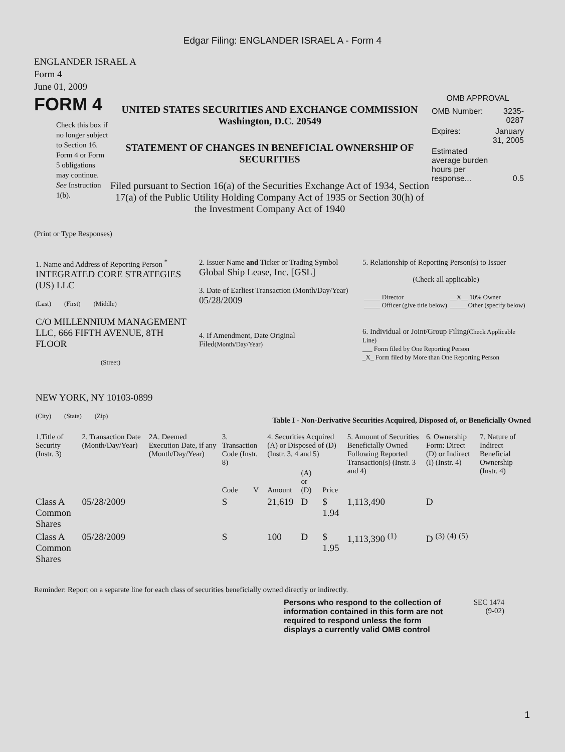Edgar Filing: ENGLANDER ISRAEL A - Form 4
ENGLANDER ISRAEL A
Form 4
June 01, 2009
FORM 4
Check this box if no longer subject to Section 16. Form 4 or Form 5 obligations may continue. See Instruction 1(b).
UNITED STATES SECURITIES AND EXCHANGE COMMISSION
Washington, D.C. 20549
STATEMENT OF CHANGES IN BENEFICIAL OWNERSHIP OF SECURITIES
Filed pursuant to Section 16(a) of the Securities Exchange Act of 1934, Section 17(a) of the Public Utility Holding Company Act of 1935 or Section 30(h) of the Investment Company Act of 1940
OMB APPROVAL
| OMB Number: | 3235-0287 |
| Expires: | January 31, 2005 |
| Estimated average burden hours per response... | 0.5 |
(Print or Type Responses)
| 1. Name and Address of Reporting Person <sup>*</sup> INTEGRATED CORE STRATEGIES (US) LLC (Last) (First) (Middle) C/O MILLENNIUM MANAGEMENT LLC, 666 FIFTH AVENUE, 8TH FLOOR (Street) NEW YORK, NY 10103-0899 (City) (State) (Zip) | 2. Issuer Name and Ticker or Trading Symbol Global Ship Lease, Inc. [GSL] 3. Date of Earliest Transaction (Month/Day/Year) 05/28/2009 4. If Amendment, Date Original Filed (Month/Day/Year) | 5. Relationship of Reporting Person(s) to Issuer (Check all applicable) / _____ Director _____ Officer (give title below) / __X__ 10% Owner _____ Other (specify below) / 6. Individual or Joint/Group Filing (Check Applicable Line) ___ Form filed by One Reporting Person _X_ Form filed by More than One Reporting Person |
Table I - Non-Derivative Securities Acquired, Disposed of, or Beneficially Owned
| 1.Title of Security (Instr. 3) | 2. Transaction Date (Month/Day/Year) | 2A. Deemed Execution Date, if any (Month/Day/Year) | 3. Transaction Code (Instr. 8) | | 4. Securities Acquired (A) or Disposed of (D) (Instr. 3, 4 and 5) | | | 5. Amount of Securities Beneficially Owned Following Reported Transaction(s) (Instr. 3 and 4) | 6. Ownership Form: Direct (D) or Indirect (I) (Instr. 4) | 7. Nature of Indirect Beneficial Ownership (Instr. 4) |
| --- | --- | --- | --- | --- | --- | --- | --- | --- | --- | --- |
| | | | Code | V | Amount | (A) or (D) | Price | | | |
| Class A Common Shares | 05/28/2009 | | S | | 21,619 | D | $ 1.94 | 1,113,490 | D | |
| Class A Common Shares | 05/28/2009 | | S | | 100 | D | $ 1.95 | 1,113,390 <sup>(1)</sup> | D <sup>(3)</sup> <sup>(4)</sup> <sup>(5)</sup> | |
Reminder: Report on a separate line for each class of securities beneficially owned directly or indirectly.
Persons who respond to the collection of information contained in this form are not required to respond unless the form displays a currently valid OMB control
SEC 1474
(9-02)
1